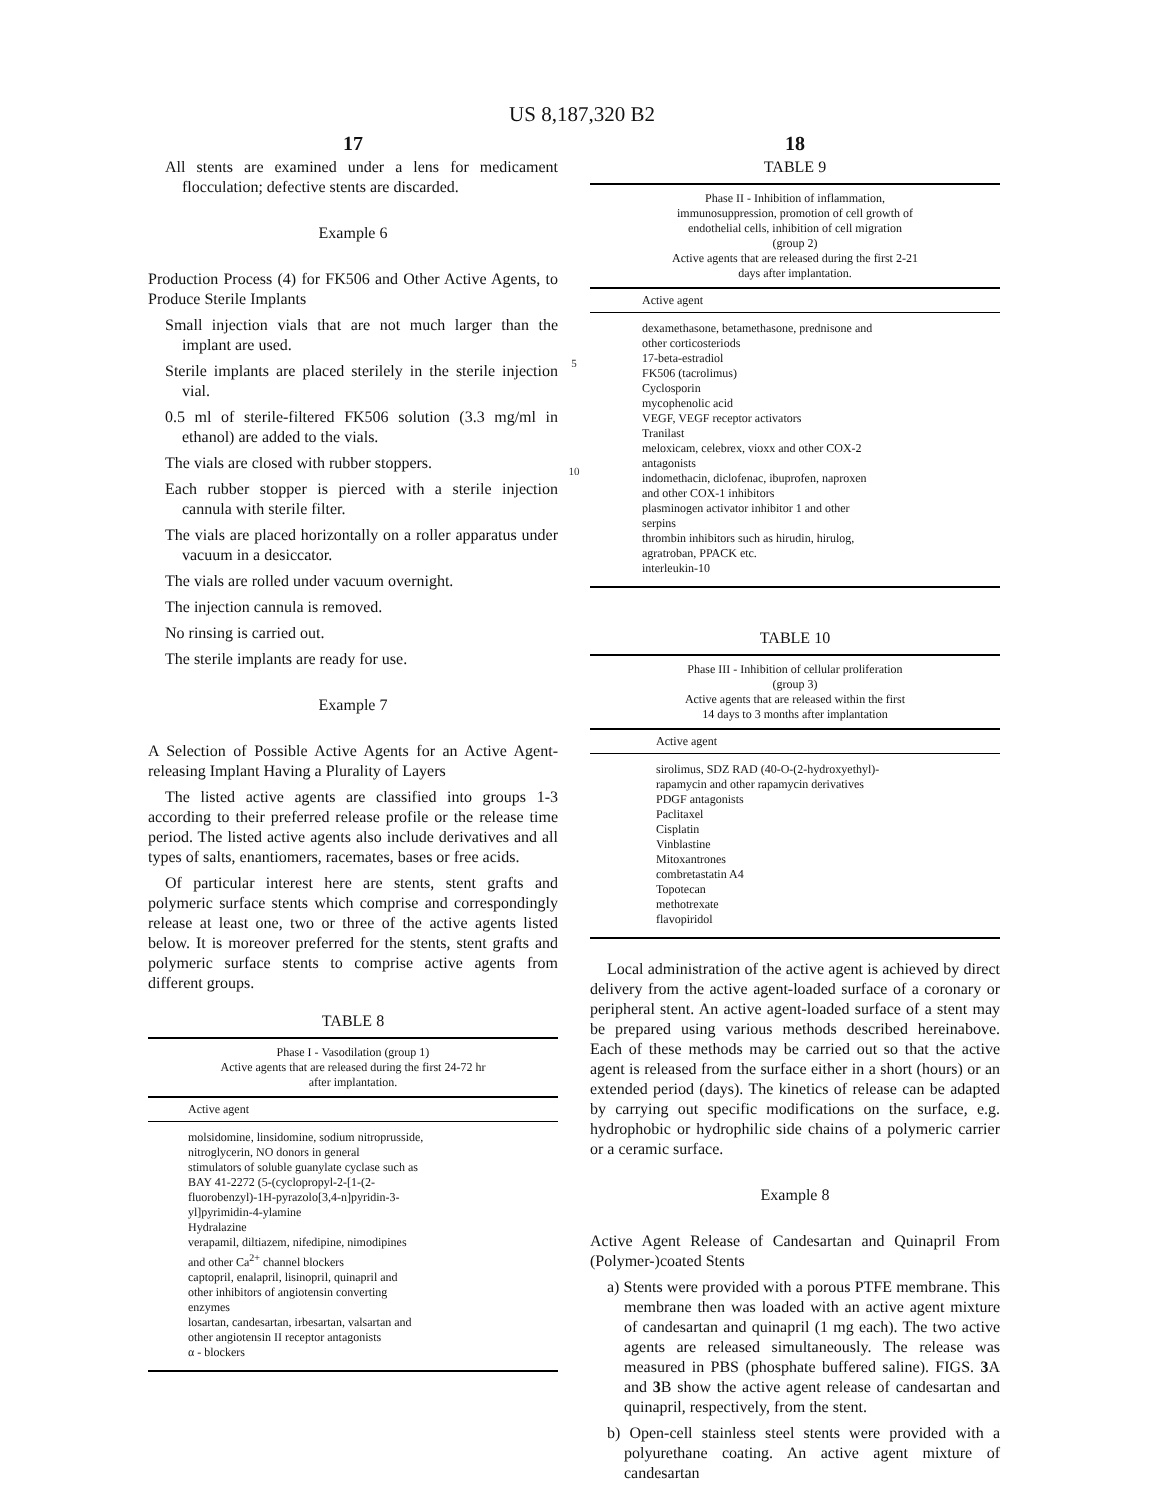US 8,187,320 B2
17
All stents are examined under a lens for medicament flocculation; defective stents are discarded.
Example 6
Production Process (4) for FK506 and Other Active Agents, to Produce Sterile Implants
Small injection vials that are not much larger than the implant are used.
Sterile implants are placed sterilely in the sterile injection vial.
0.5 ml of sterile-filtered FK506 solution (3.3 mg/ml in ethanol) are added to the vials.
The vials are closed with rubber stoppers.
Each rubber stopper is pierced with a sterile injection cannula with sterile filter.
The vials are placed horizontally on a roller apparatus under vacuum in a desiccator.
The vials are rolled under vacuum overnight.
The injection cannula is removed.
No rinsing is carried out.
The sterile implants are ready for use.
Example 7
A Selection of Possible Active Agents for an Active Agent-releasing Implant Having a Plurality of Layers
The listed active agents are classified into groups 1-3 according to their preferred release profile or the release time period. The listed active agents also include derivatives and all types of salts, enantiomers, racemates, bases or free acids.
Of particular interest here are stents, stent grafts and polymeric surface stents which comprise and correspondingly release at least one, two or three of the active agents listed below. It is moreover preferred for the stents, stent grafts and polymeric surface stents to comprise active agents from different groups.
TABLE 8
Phase I - Vasodilation (group 1)
Active agents that are released during the first 24-72 hr
after implantation.
| Active agent |
| --- |
| molsidomine, linsidomine, sodium nitroprusside, nitroglycerin, NO donors in general stimulators of soluble guanylate cyclase such as BAY 41-2272 (5-(cyclopropyl-2-[1-(2- fluorobenzyl)-1H-pyrazolo[3,4-n]pyridin-3- yl]pyrimidin-4-ylamine Hydralazine verapamil, diltiazem, nifedipine, nimodipines and other Ca<sup>2+</sup> channel blockers captopril, enalapril, lisinopril, quinapril and other inhibitors of angiotensin converting enzymes losartan, candesartan, irbesartan, valsartan and other angiotensin II receptor antagonists α - blockers |
5
10
18
TABLE 9
Phase II - Inhibition of inflammation,
immunosuppression, promotion of cell growth of
endothelial cells, inhibition of cell migration
(group 2)
Active agents that are released during the first 2-21
days after implantation.
| Active agent |
| --- |
| dexamethasone, betamethasone, prednisone and other corticosteriods 17-beta-estradiol FK506 (tacrolimus) Cyclosporin mycophenolic acid VEGF, VEGF receptor activators Tranilast meloxicam, celebrex, vioxx and other COX-2 antagonists indomethacin, diclofenac, ibuprofen, naproxen and other COX-1 inhibitors plasminogen activator inhibitor 1 and other serpins thrombin inhibitors such as hirudin, hirulog, agratroban, PPACK etc. interleukin-10 |
TABLE 10
Phase III - Inhibition of cellular proliferation
(group 3)
Active agents that are released within the first
14 days to 3 months after implantation
| Active agent |
| --- |
| sirolimus, SDZ RAD (40-O-(2-hydroxyethyl)- rapamycin and other rapamycin derivatives PDGF antagonists Paclitaxel Cisplatin Vinblastine Mitoxantrones combretastatin A4 Topotecan methotrexate flavopiridol |
Local administration of the active agent is achieved by direct delivery from the active agent-loaded surface of a coronary or peripheral stent. An active agent-loaded surface of a stent may be prepared using various methods described hereinabove. Each of these methods may be carried out so that the active agent is released from the surface either in a short (hours) or an extended period (days). The kinetics of release can be adapted by carrying out specific modifications on the surface, e.g. hydrophobic or hydrophilic side chains of a polymeric carrier or a ceramic surface.
Example 8
Active Agent Release of Candesartan and Quinapril From (Polymer-)coated Stents
a) Stents were provided with a porous PTFE membrane. This membrane then was loaded with an active agent mixture of candesartan and quinapril (1 mg each). The two active agents are released simultaneously. The release was measured in PBS (phosphate buffered saline). FIGS. 3 A and 3 B show the active agent release of candesartan and quinapril, respectively, from the stent.
b) Open-cell stainless steel stents were provided with a polyurethane coating. An active agent mixture of candesartan